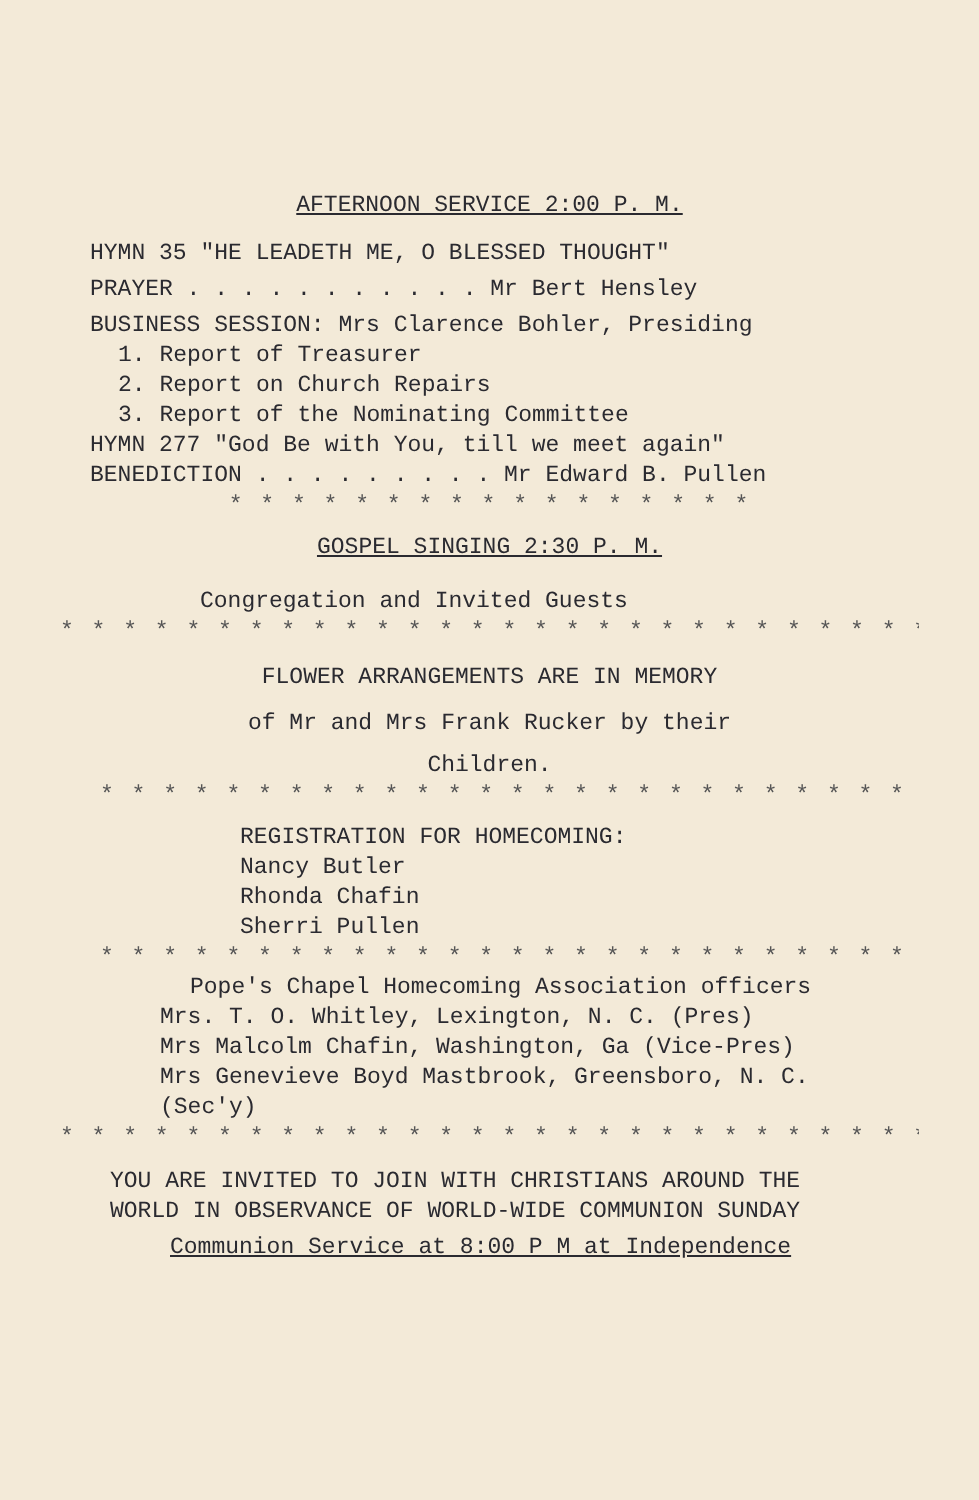AFTERNOON SERVICE 2:00 P. M.
HYMN 35 "HE LEADETH ME, O BLESSED THOUGHT"
PRAYER . . . . . . . . . . . Mr Bert Hensley
BUSINESS SESSION: Mrs Clarence Bohler, Presiding
1. Report of Treasurer
2. Report on Church Repairs
3. Report of the Nominating Committee
HYMN 277 "God Be with You, till we meet again"
BENEDICTION . . . . . . . . . Mr Edward B. Pullen
* * * * * * * * * * * * * * * * *
GOSPEL SINGING 2:30 P. M.
Congregation and Invited Guests
* * * * * * * * * * * * * * * * * * * * * * * * * * * * * * * * *
FLOWER ARRANGEMENTS ARE IN MEMORY
of Mr and Mrs Frank Rucker by their
Children.
* * * * * * * * * * * * * * * * * * * * * * * * * * * *
REGISTRATION FOR HOMECOMING:
Nancy Butler
Rhonda Chafin
Sherri Pullen
* * * * * * * * * * * * * * * * * * * * * * * * * * * * *
Pope's Chapel Homecoming Association officers
Mrs. T. O. Whitley, Lexington, N. C. (Pres)
Mrs Malcolm Chafin, Washington, Ga (Vice-Pres)
Mrs Genevieve Boyd Mastbrook, Greensboro, N. C.
(Sec'y)
* * * * * * * * * * * * * * * * * * * * * * * * * * * * * * * *
YOU ARE INVITED TO JOIN WITH CHRISTIANS AROUND THE
WORLD IN OBSERVANCE OF WORLD-WIDE COMMUNION SUNDAY
Communion Service at 8:00 P M at Independence